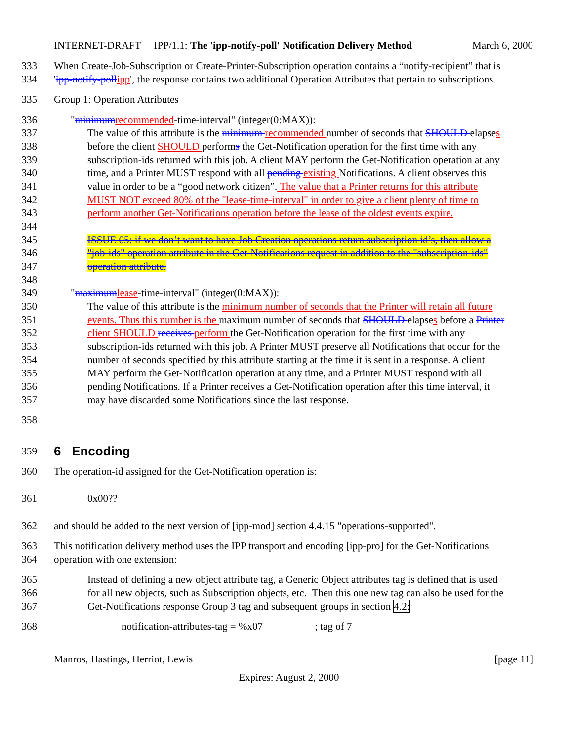INTERNET-DRAFT IPP/1.1: The 'ipp-notify-poll' Notification Delivery Method March 6, 2000
333 When Create-Job-Subscription or Create-Printer-Subscription operation contains a “notify-recipient” that is
334 'ipp-notify-pollipp', the response contains two additional Operation Attributes that pertain to subscriptions.
335 Group 1: Operation Attributes
336 "minimumrecommended-time-interval" (integer(0:MAX)):
337 The value of this attribute is the minimum recommended number of seconds that SHOULD elapses
338 before the client SHOULD performs the Get-Notification operation for the first time with any
339 subscription-ids returned with this job. A client MAY perform the Get-Notification operation at any
340 time, and a Printer MUST respond with all pending existing Notifications. A client observes this
341 value in order to be a “good network citizen”. The value that a Printer returns for this attribute
342 MUST NOT exceed 80% of the "lease-time-interval" in order to give a client plenty of time to
343 perform another Get-Notifications operation before the lease of the oldest events expire.
344
345 ISSUE 05: if we don’t want to have Job Creation operations return subscription id’s, then allow a
346 "job-ids" operation attribute in the Get-Notifications request in addition to the "subscription-ids"
347 operation attribute.
348
349 "maximumlease-time-interval" (integer(0:MAX)):
350 The value of this attribute is the minimum number of seconds that the Printer will retain all future
351 events. Thus this number is the maximum number of seconds that SHOULD elapses before a Printer
352 client SHOULD receives perform the Get-Notification operation for the first time with any
353 subscription-ids returned with this job. A Printer MUST preserve all Notifications that occur for the
354 number of seconds specified by this attribute starting at the time it is sent in a response. A client
355 MAY perform the Get-Notification operation at any time, and a Printer MUST respond with all
356 pending Notifications. If a Printer receives a Get-Notification operation after this time interval, it
357 may have discarded some Notifications since the last response.
358
359
6 Encoding
360 The operation-id assigned for the Get-Notification operation is:
361 0x00??
362 and should be added to the next version of [ipp-mod] section 4.4.15 "operations-supported".
363 This notification delivery method uses the IPP transport and encoding [ipp-pro] for the Get-Notifications
364 operation with one extension:
365 Instead of defining a new object attribute tag, a Generic Object attributes tag is defined that is used
366 for all new objects, such as Subscription objects, etc. Then this one new tag can also be used for the
367 Get-Notifications response Group 3 tag and subsequent groups in section 4.2:
368 notification-attributes-tag = %x07 ; tag of 7
Manros, Hastings, Herriot, Lewis [page 11]
Expires: August 2, 2000